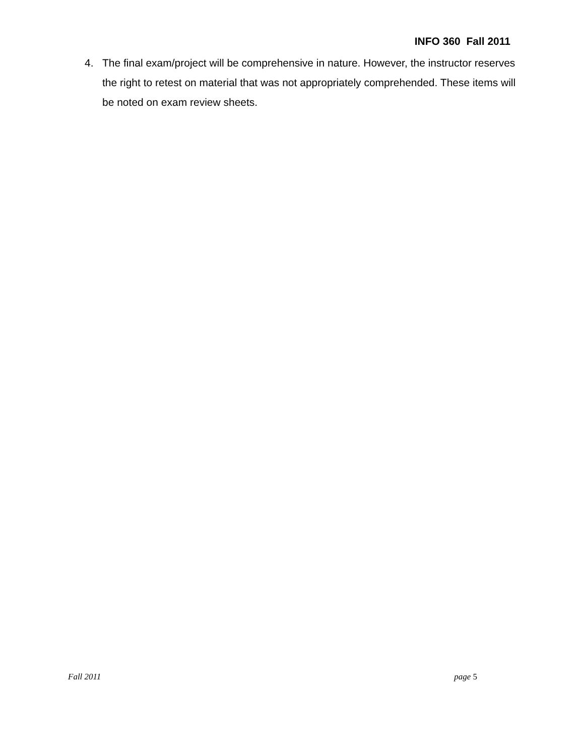INFO 360 Fall 2011
4. The final exam/project will be comprehensive in nature. However, the instructor reserves the right to retest on material that was not appropriately comprehended. These items will be noted on exam review sheets.
Fall 2011 page 5